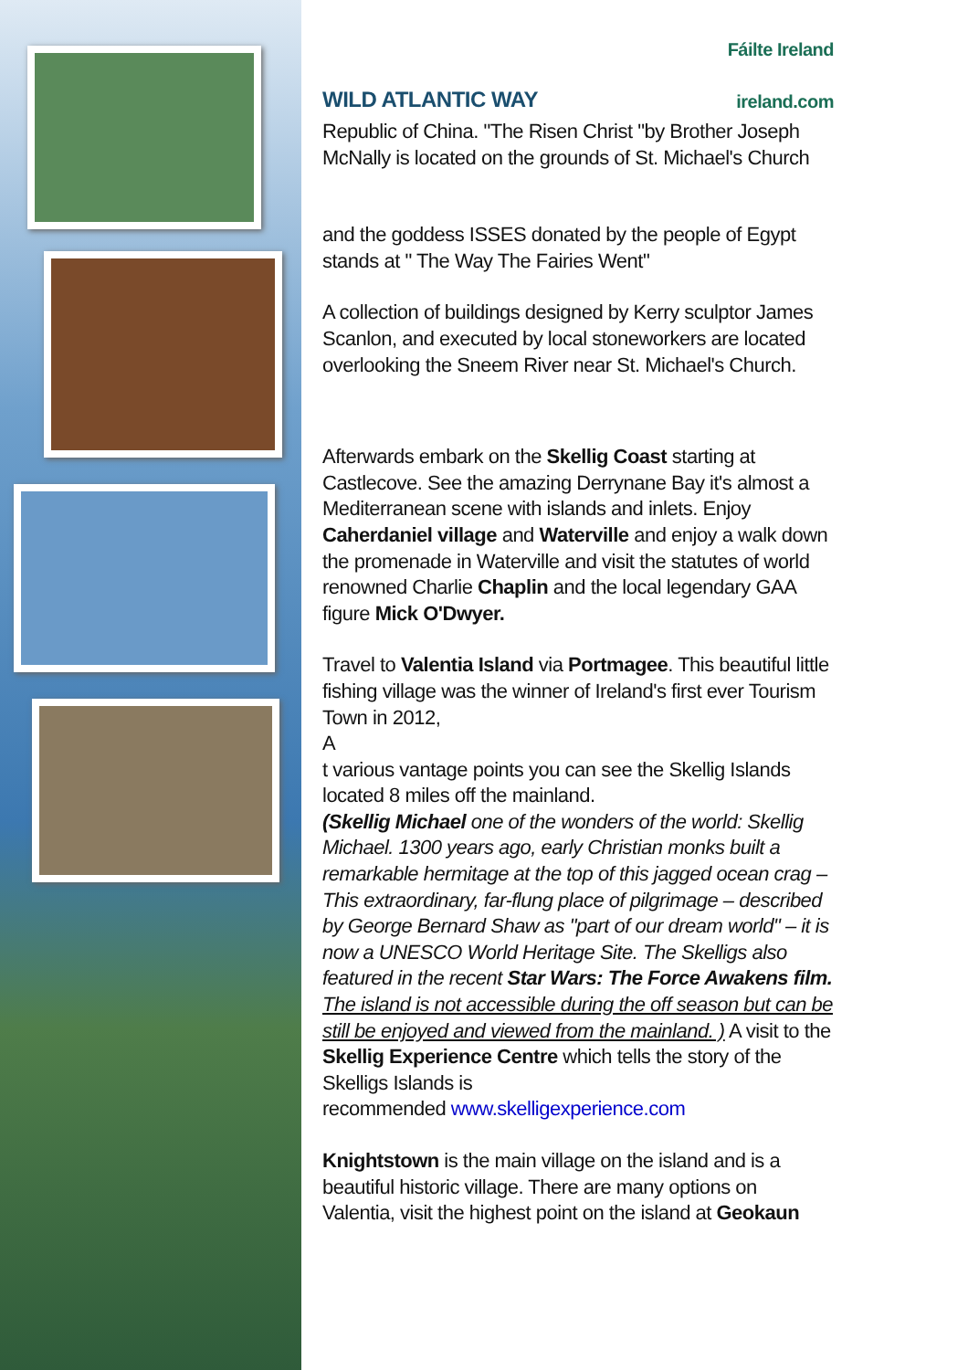WILD ATLANTIC WAY
Fáilte Ireland
ireland.com
Republic of China. "The Risen Christ "by Brother Joseph McNally is located on the grounds of St. Michael's Church
and the goddess ISSES donated by the people of Egypt stands at " The Way The Fairies Went"
A collection of buildings designed by Kerry sculptor James Scanlon, and executed by local stoneworkers are located overlooking the Sneem River near St. Michael's Church.
Afterwards embark on the Skellig Coast starting at Castlecove. See the amazing Derrynane Bay it's almost a Mediterranean scene with islands and inlets. Enjoy Caherdaniel village and Waterville and enjoy a walk down the promenade in Waterville and visit the statutes of world renowned Charlie Chaplin and the local legendary GAA figure Mick O'Dwyer.
Travel to Valentia Island via Portmagee. This beautiful little fishing village was the winner of Ireland's first ever Tourism Town in 2012,
A
t various vantage points you can see the Skellig Islands located 8 miles off the mainland.
(Skellig Michael one of the wonders of the world: Skellig Michael. 1300 years ago, early Christian monks built a remarkable hermitage at the top of this jagged ocean crag – This extraordinary, far-flung place of pilgrimage – described by George Bernard Shaw as "part of our dream world" – it is now a UNESCO World Heritage Site. The Skelligs also featured in the recent Star Wars: The Force Awakens film. The island is not accessible during the off season but can be still be enjoyed and viewed from the mainland. ) A visit to the Skellig Experience Centre which tells the story of the Skelligs Islands is
recommended www.skelligexperience.com
Knightstown is the main village on the island and is a beautiful historic village. There are many options on Valentia, visit the highest point on the island at Geokaun